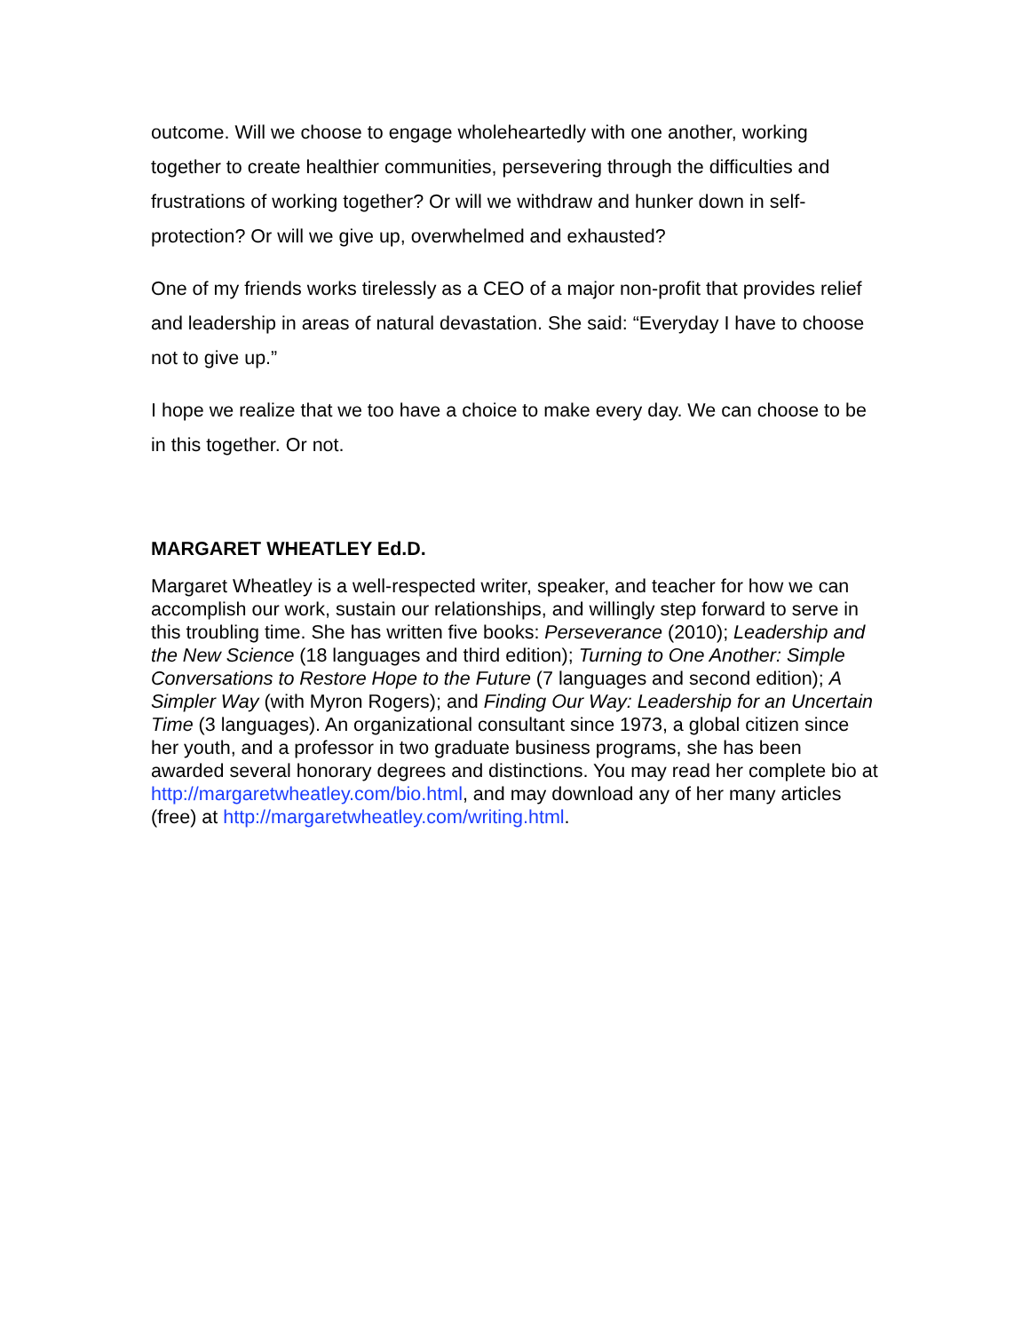outcome. Will we choose to engage wholeheartedly with one another, working together to create healthier communities, persevering through the difficulties and frustrations of working together? Or will we withdraw and hunker down in self-protection? Or will we give up, overwhelmed and exhausted?
One of my friends works tirelessly as a CEO of a major non-profit that provides relief and leadership in areas of natural devastation. She said: “Everyday I have to choose not to give up.”
I hope we realize that we too have a choice to make every day. We can choose to be in this together. Or not.
MARGARET WHEATLEY Ed.D.
Margaret Wheatley is a well-respected writer, speaker, and teacher for how we can accomplish our work, sustain our relationships, and willingly step forward to serve in this troubling time. She has written five books: Perseverance (2010); Leadership and the New Science (18 languages and third edition); Turning to One Another: Simple Conversations to Restore Hope to the Future (7 languages and second edition); A Simpler Way (with Myron Rogers); and Finding Our Way: Leadership for an Uncertain Time (3 languages). An organizational consultant since 1973, a global citizen since her youth, and a professor in two graduate business programs, she has been awarded several honorary degrees and distinctions. You may read her complete bio at http://margaretwheatley.com/bio.html, and may download any of her many articles (free) at http://margaretwheatley.com/writing.html.